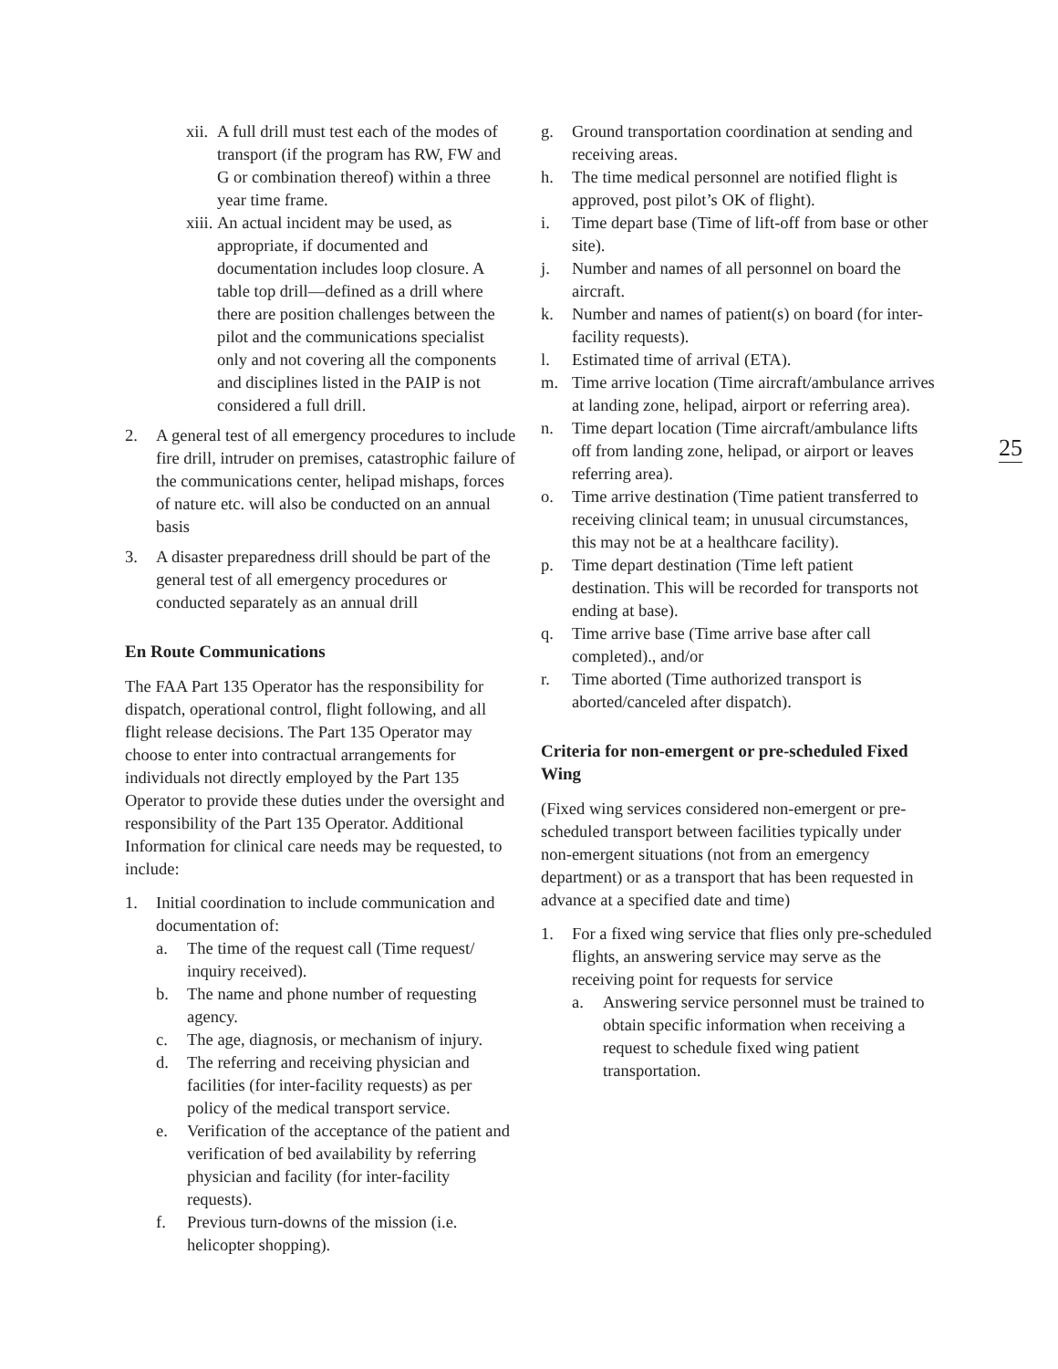xii. A full drill must test each of the modes of transport (if the program has RW, FW and G or combination thereof) within a three year time frame.
xiii. An actual incident may be used, as appropriate, if documented and documentation includes loop closure. A table top drill—defined as a drill where there are position challenges between the pilot and the communications specialist only and not covering all the components and disciplines listed in the PAIP is not considered a full drill.
2. A general test of all emergency procedures to include fire drill, intruder on premises, catastrophic failure of the communications center, helipad mishaps, forces of nature etc. will also be conducted on an annual basis
3. A disaster preparedness drill should be part of the general test of all emergency procedures or conducted separately as an annual drill
En Route Communications
The FAA Part 135 Operator has the responsibility for dispatch, operational control, flight following, and all flight release decisions. The Part 135 Operator may choose to enter into contractual arrangements for individuals not directly employed by the Part 135 Operator to provide these duties under the oversight and responsibility of the Part 135 Operator. Additional Information for clinical care needs may be requested, to include:
1. Initial coordination to include communication and documentation of:
a. The time of the request call (Time request/ inquiry received).
b. The name and phone number of requesting agency.
c. The age, diagnosis, or mechanism of injury.
d. The referring and receiving physician and facilities (for inter-facility requests) as per policy of the medical transport service.
e. Verification of the acceptance of the patient and verification of bed availability by referring physician and facility (for inter-facility requests).
f. Previous turn-downs of the mission (i.e. helicopter shopping).
g. Ground transportation coordination at sending and receiving areas.
h. The time medical personnel are notified flight is approved, post pilot’s OK of flight).
i. Time depart base (Time of lift-off from base or other site).
j. Number and names of all personnel on board the aircraft.
k. Number and names of patient(s) on board (for inter-facility requests).
l. Estimated time of arrival (ETA).
m. Time arrive location (Time aircraft/ambulance arrives at landing zone, helipad, airport or referring area).
n. Time depart location (Time aircraft/ambulance lifts off from landing zone, helipad, or airport or leaves referring area).
o. Time arrive destination (Time patient transferred to receiving clinical team; in unusual circumstances, this may not be at a healthcare facility).
p. Time depart destination (Time left patient destination. This will be recorded for transports not ending at base).
q. Time arrive base (Time arrive base after call completed)., and/or
r. Time aborted (Time authorized transport is aborted/canceled after dispatch).
Criteria for non-emergent or pre-scheduled Fixed Wing
(Fixed wing services considered non-emergent or pre-scheduled transport between facilities typically under non-emergent situations (not from an emergency department) or as a transport that has been requested in advance at a specified date and time)
1. For a fixed wing service that flies only pre-scheduled flights, an answering service may serve as the receiving point for requests for service
a. Answering service personnel must be trained to obtain specific information when receiving a request to schedule fixed wing patient transportation.
25